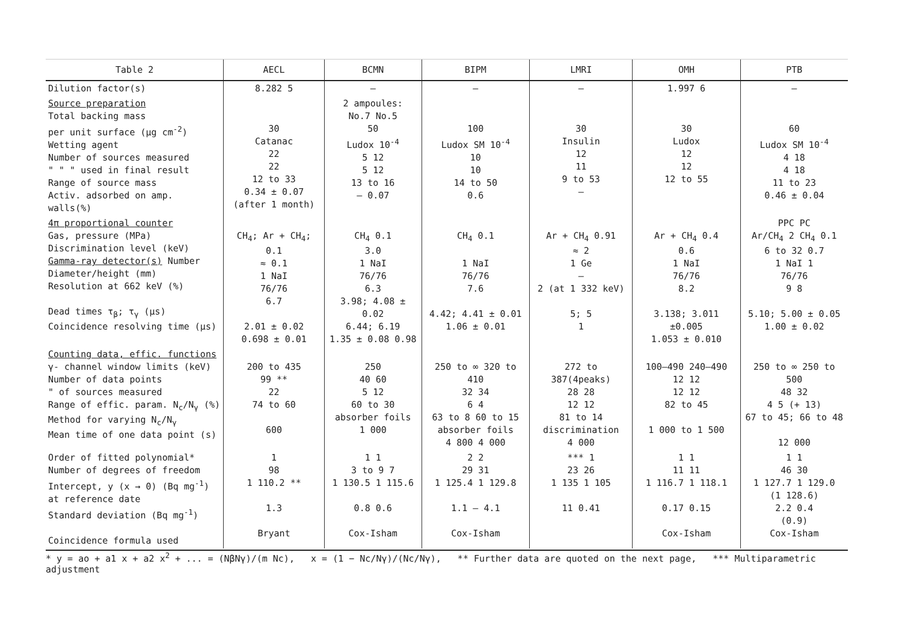| Table 2 | AECL | BCMN | BIPM | LMRI | OMH | PTB |
| --- | --- | --- | --- | --- | --- | --- |
| Dilution factor(s) | 8.282 5 | – | – | – | 1.997 6 | – |
| Source preparation Total backing mass per unit surface (µg cm<sup>-2</sup>) Wetting agent Number of sources measured " " " used in final result Range of source mass Activ. adsorbed on amp. walls(%) | 30 Catanac 22 22 12 to 33 0.34 ± 0.07 (after 1 month) | 2 ampoules: No.7 No.5 50 Ludox 10<sup>-4</sup> 5 12 5 12 13 to 16 – 0.07 | 100 Ludox SM 10<sup>-4</sup> 10 10 14 to 50 0.6 | 30 Insulin 12 11 9 to 53 – | 30 Ludox 12 12 12 to 55 | 60 Ludox SM 10<sup>-4</sup> 4 18 4 18 11 to 23 0.46 ± 0.04 |
| 4π proportional counter Gas, pressure (MPa) Discrimination level (keV) Gamma-ray detector(s) Number Diameter/height (mm) Resolution at 662 keV (%) Dead times τ<sub>β</sub>; τ<sub>γ</sub> (µs) Coincidence resolving time (µs) | CH<sub>4</sub>; Ar + CH<sub>4</sub>; 0.1 ≈ 0.1 1 NaI 76/76 6.7 2.01 ± 0.02 0.698 ± 0.01 | CH<sub>4</sub> 0.1 3.0 1 NaI 76/76 6.3 3.98; 4.08 ± 0.02 6.44; 6.19 1.35 ± 0.08 0.98 | CH<sub>4</sub> 0.1 1 NaI 76/76 7.6 4.42; 4.41 ± 0.01 1.06 ± 0.01 | Ar + CH<sub>4</sub> 0.91 ≈ 2 1 Ge – 2 (at 1 332 keV) 5; 5 1 | Ar + CH<sub>4</sub> 0.4 0.6 1 NaI 76/76 8.2 3.138; 3.011 ±0.005 1.053 ± 0.010 | PPC PC Ar/CH<sub>4</sub> 2 CH<sub>4</sub> 0.1 6 to 32 0.7 1 NaI 1 76/76 9 8 5.10; 5.00 ± 0.05 1.00 ± 0.02 |
| Counting data, effic. functions γ- channel window limits (keV) Number of data points " of sources measured Range of effic. param. N<sub>c</sub>/N<sub>γ</sub> (%) Method for varying N<sub>c</sub>/N<sub>γ</sub> Mean time of one data point (s) | 200 to 435 99 ** 22 74 to 60 600 | 250 40 60 5 12 60 to 30 absorber foils 1 000 | 250 to ∞ 320 to 410 32 34 6 4 63 to 8 60 to 15 absorber foils 4 800 4 000 | 272 to 387(4peaks) 28 28 12 12 81 to 14 discrimination 4 000 | 100–490 240–490 12 12 12 12 82 to 45 1 000 to 1 500 | 250 to ∞ 250 to 500 48 32 4 5 (+ 13) 67 to 45; 66 to 48 12 000 |
| Order of fitted polynomial* Number of degrees of freedom Intercept, y (x → 0) (Bq mg<sup>-1</sup>) at reference date Standard deviation (Bq mg<sup>-1</sup>) Coincidence formula used | 1 98 1 110.2 ** 1.3 Bryant | 1 1 3 to 9 7 1 130.5 1 115.6 0.8 0.6 Cox-Isham | 2 2 29 31 1 125.4 1 129.8 1.1 – 4.1 Cox-Isham | *** 1 23 26 1 135 1 105 11 0.41 | 1 1 11 11 1 116.7 1 118.1 0.17 0.15 Cox-Isham | 1 1 46 30 1 127.7 1 129.0 (1 128.6) 2.2 0.4 (0.9) Cox-Isham |
* y = ao + a1 x + a2 x<sup>2</sup> + ... = (NβNγ)/(m Nc), x = (1 − Nc/Nγ)/(Nc/Nγ), ** Further data are quoted on the next page, *** Multiparametric adjustment